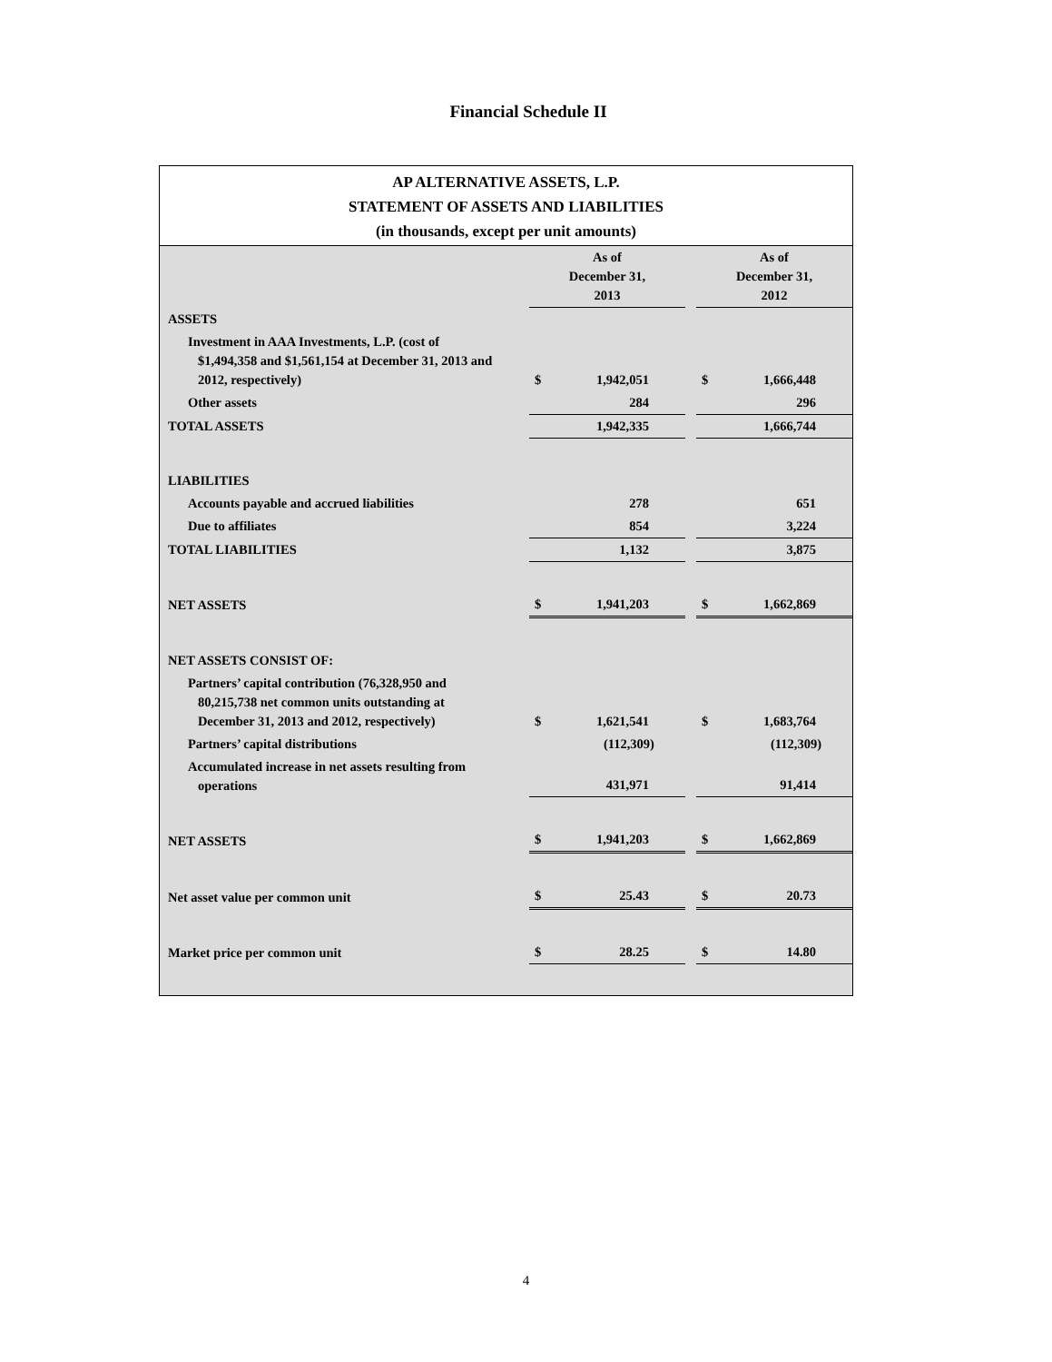Financial Schedule II
AP ALTERNATIVE ASSETS, L.P.
STATEMENT OF ASSETS AND LIABILITIES
(in thousands, except per unit amounts)
| | As of December 31, 2013 | | | As of December 31, 2012 | |
| ASSETS | | | | | |
| Investment in AAA Investments, L.P. (cost of $1,494,358 and $1,561,154 at December 31, 2013 and 2012, respectively) | $ | 1,942,051 | | $ | 1,666,448 |
| Other assets | | 284 | | | 296 |
| TOTAL ASSETS | | 1,942,335 | | | 1,666,744 |
| LIABILITIES | | | | | |
| Accounts payable and accrued liabilities | | 278 | | | 651 |
| Due to affiliates | | 854 | | | 3,224 |
| TOTAL LIABILITIES | | 1,132 | | | 3,875 |
| NET ASSETS | $ | 1,941,203 | | $ | 1,662,869 |
| NET ASSETS CONSIST OF: | | | | | |
| Partners’ capital contribution (76,328,950 and 80,215,738 net common units outstanding at December 31, 2013 and 2012, respectively) | $ | 1,621,541 | | $ | 1,683,764 |
| Partners’ capital distributions | | (112,309) | | | (112,309) |
| Accumulated increase in net assets resulting from operations | | 431,971 | | | 91,414 |
| NET ASSETS | $ | 1,941,203 | | $ | 1,662,869 |
| Net asset value per common unit | $ | 25.43 | | $ | 20.73 |
| Market price per common unit | $ | 28.25 | | $ | 14.80 |
4